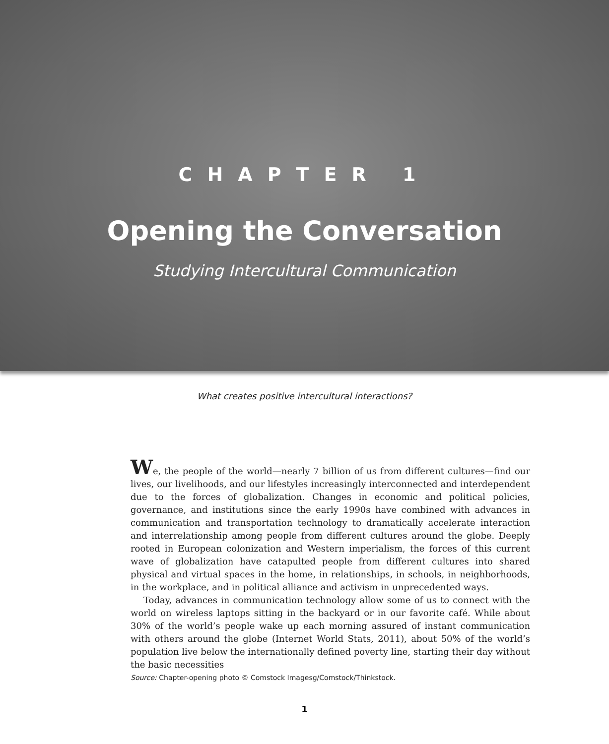CHAPTER 1
Opening the Conversation
Studying Intercultural Communication
What creates positive intercultural interactions?
We, the people of the world—nearly 7 billion of us from different cultures—find our lives, our livelihoods, and our lifestyles increasingly interconnected and interdependent due to the forces of globalization. Changes in economic and political policies, governance, and institutions since the early 1990s have combined with advances in communication and transportation technology to dramatically accelerate interaction and interrelationship among people from different cultures around the globe. Deeply rooted in European colonization and Western imperialism, the forces of this current wave of globalization have catapulted people from different cultures into shared physical and virtual spaces in the home, in relationships, in schools, in neighborhoods, in the workplace, and in political alliance and activism in unprecedented ways.
Today, advances in communication technology allow some of us to connect with the world on wireless laptops sitting in the backyard or in our favorite café. While about 30% of the world’s people wake up each morning assured of instant communication with others around the globe (Internet World Stats, 2011), about 50% of the world’s population live below the internationally defined poverty line, starting their day without the basic necessities
Source: Chapter-opening photo © Comstock Imagesg/Comstock/Thinkstock.
1